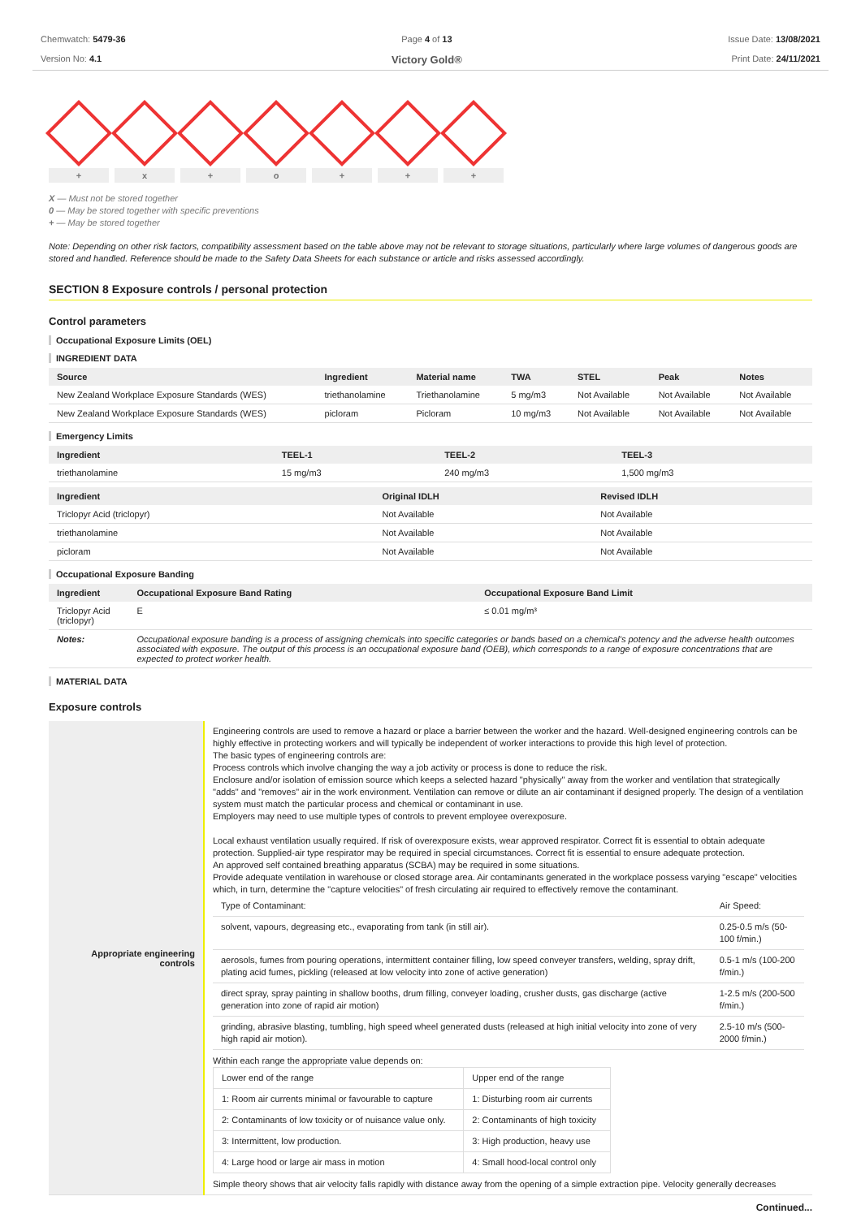Chemwatch: 5479-36
Version No: 4.1
Page 4 of 13
Victory Gold®
Issue Date: 13/08/2021
Print Date: 24/11/2021
+ x + o + + +
X — Must not be stored together
0 — May be stored together with specific preventions
+ — May be stored together
Note: Depending on other risk factors, compatibility assessment based on the table above may not be relevant to storage situations, particularly where large volumes of dangerous goods are stored and handled. Reference should be made to the Safety Data Sheets for each substance or article and risks assessed accordingly.
SECTION 8 Exposure controls / personal protection
Control parameters
Occupational Exposure Limits (OEL)
INGREDIENT DATA
| Source | Ingredient | Material name | TWA | STEL | Peak | Notes |
| --- | --- | --- | --- | --- | --- | --- |
| New Zealand Workplace Exposure Standards (WES) | triethanolamine | Triethanolamine | 5 mg/m3 | Not Available | Not Available | Not Available |
| New Zealand Workplace Exposure Standards (WES) | picloram | Picloram | 10 mg/m3 | Not Available | Not Available | Not Available |
Emergency Limits
| Ingredient | TEEL-1 | TEEL-2 | TEEL-3 |
| --- | --- | --- | --- |
| triethanolamine | 15 mg/m3 | 240 mg/m3 | 1,500 mg/m3 |
| Ingredient | Original IDLH | Revised IDLH |
| --- | --- | --- |
| Triclopyr Acid (triclopyr) | Not Available | Not Available |
| triethanolamine | Not Available | Not Available |
| picloram | Not Available | Not Available |
Occupational Exposure Banding
| Ingredient | Occupational Exposure Band Rating | Occupational Exposure Band Limit |
| --- | --- | --- |
| Triclopyr Acid (triclopyr) | E | ≤ 0.01 mg/m³ |
| Notes: | Occupational exposure banding is a process of assigning chemicals into specific categories or bands based on a chemical's potency and the adverse health outcomes associated with exposure. The output of this process is an occupational exposure band (OEB), which corresponds to a range of exposure concentrations that are expected to protect worker health. | |
MATERIAL DATA
Exposure controls
| Appropriate engineering controls | Engineering controls are used to remove a hazard or place a barrier between the worker and the hazard. Well-designed engineering controls can be highly effective in protecting workers and will typically be independent of worker interactions to provide this high level of protection. The basic types of engineering controls are: Process controls which involve changing the way a job activity or process is done to reduce the risk. Enclosure and/or isolation of emission source which keeps a selected hazard "physically" away from the worker and ventilation that strategically "adds" and "removes" air in the work environment. Ventilation can remove or dilute an air contaminant if designed properly. The design of a ventilation system must match the particular process and chemical or contaminant in use. Employers may need to use multiple types of controls to prevent employee overexposure. Local exhaust ventilation usually required. If risk of overexposure exists, wear approved respirator. Correct fit is essential to obtain adequate protection. Supplied-air type respirator may be required in special circumstances. Correct fit is essential to ensure adequate protection. An approved self contained breathing apparatus (SCBA) may be required in some situations. Provide adequate ventilation in warehouse or closed storage area. Air contaminants generated in the workplace possess varying "escape" velocities which, in turn, determine the "capture velocities" of fresh circulating air required to effectively remove the contaminant. / Type of Contaminant: / Air Speed: / / solvent, vapours, degreasing etc., evaporating from tank (in still air). / 0.25-0.5 m/s (50-100 f/min.) / / aerosols, fumes from pouring operations, intermittent container filling, low speed conveyer transfers, welding, spray drift, plating acid fumes, pickling (released at low velocity into zone of active generation) / 0.5-1 m/s (100-200 f/min.) / / direct spray, spray painting in shallow booths, drum filling, conveyer loading, crusher dusts, gas discharge (active generation into zone of rapid air motion) / 1-2.5 m/s (200-500 f/min.) / / grinding, abrasive blasting, tumbling, high speed wheel generated dusts (released at high initial velocity into zone of very high rapid air motion). / 2.5-10 m/s (500-2000 f/min.) / Within each range the appropriate value depends on: / Lower end of the range / Upper end of the range / / 1: Room air currents minimal or favourable to capture / 1: Disturbing room air currents / / 2: Contaminants of low toxicity or of nuisance value only. / 2: Contaminants of high toxicity / / 3: Intermittent, low production. / 3: High production, heavy use / / 4: Large hood or large air mass in motion / 4: Small hood-local control only / Simple theory shows that air velocity falls rapidly with distance away from the opening of a simple extraction pipe. Velocity generally decreases |
Continued...